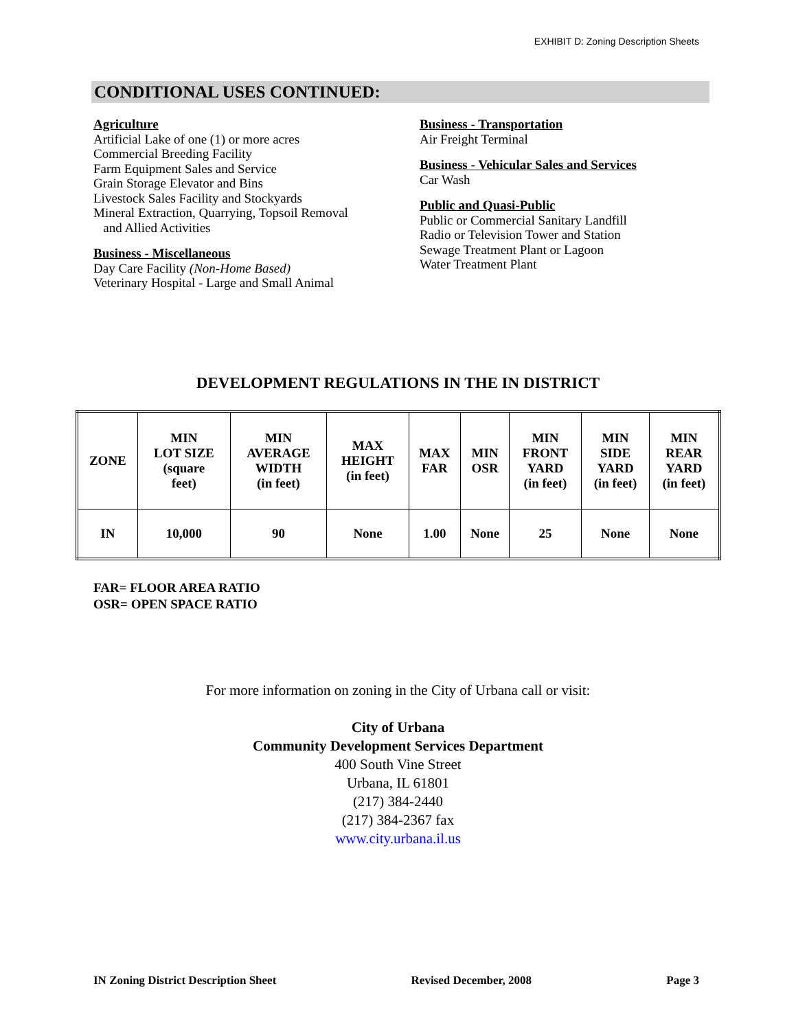EXHIBIT D: Zoning Description Sheets
CONDITIONAL USES CONTINUED:
Agriculture
Artificial Lake of one (1) or more acres
Commercial Breeding Facility
Farm Equipment Sales and Service
Grain Storage Elevator and Bins
Livestock Sales Facility and Stockyards
Mineral Extraction, Quarrying, Topsoil Removal
and Allied Activities
Business - Miscellaneous
Day Care Facility (Non-Home Based)
Veterinary Hospital - Large and Small Animal
Business - Transportation
Air Freight Terminal
Business - Vehicular Sales and Services
Car Wash
Public and Quasi-Public
Public or Commercial Sanitary Landfill
Radio or Television Tower and Station
Sewage Treatment Plant or Lagoon
Water Treatment Plant
DEVELOPMENT REGULATIONS IN THE IN DISTRICT
| ZONE | MIN LOT SIZE (square feet) | MIN AVERAGE WIDTH (in feet) | MAX HEIGHT (in feet) | MAX FAR | MIN OSR | MIN FRONT YARD (in feet) | MIN SIDE YARD (in feet) | MIN REAR YARD (in feet) |
| --- | --- | --- | --- | --- | --- | --- | --- | --- |
| IN | 10,000 | 90 | None | 1.00 | None | 25 | None | None |
FAR= FLOOR AREA RATIO
OSR= OPEN SPACE RATIO
For more information on zoning in the City of Urbana call or visit:
City of Urbana
Community Development Services Department
400 South Vine Street
Urbana, IL 61801
(217) 384-2440
(217) 384-2367 fax
www.city.urbana.il.us
IN Zoning District Description Sheet Revised December, 2008 Page 3